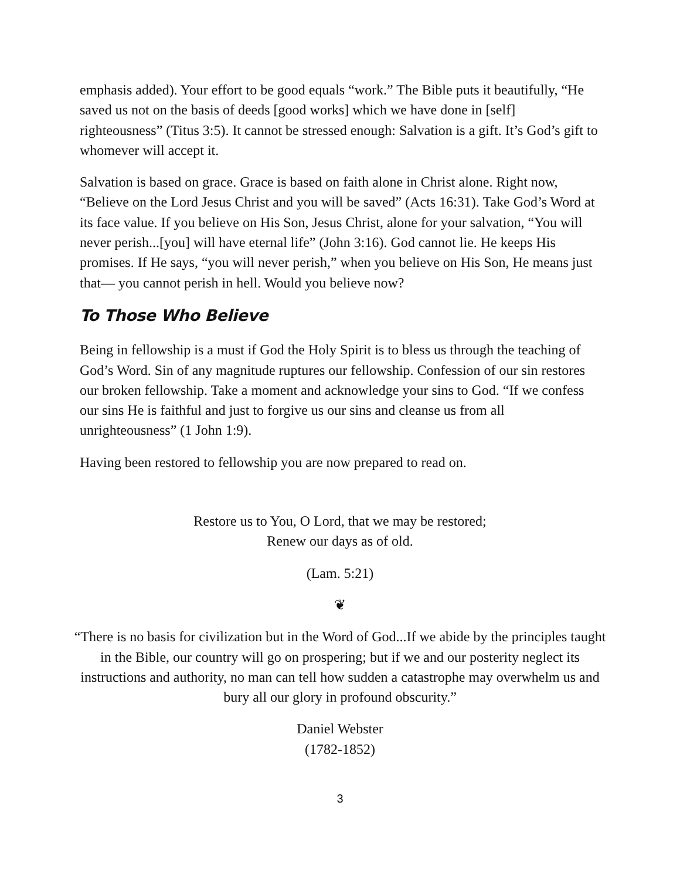emphasis added). Your effort to be good equals “work.” The Bible puts it beautifully, “He saved us not on the basis of deeds [good works] which we have done in [self] righteousness” (Titus 3:5). It cannot be stressed enough: Salvation is a gift. It’s God’s gift to whomever will accept it.
Salvation is based on grace. Grace is based on faith alone in Christ alone. Right now, “Believe on the Lord Jesus Christ and you will be saved” (Acts 16:31). Take God’s Word at its face value. If you believe on His Son, Jesus Christ, alone for your salvation, “You will never perish...[you] will have eternal life” (John 3:16). God cannot lie. He keeps His promises. If He says, “you will never perish,” when you believe on His Son, He means just that— you cannot perish in hell. Would you believe now?
To Those Who Believe
Being in fellowship is a must if God the Holy Spirit is to bless us through the teaching of God’s Word. Sin of any magnitude ruptures our fellowship. Confession of our sin restores our broken fellowship. Take a moment and acknowledge your sins to God. “If we confess our sins He is faithful and just to forgive us our sins and cleanse us from all unrighteousness” (1 John 1:9).
Having been restored to fellowship you are now prepared to read on.
Restore us to You, O Lord, that we may be restored;
Renew our days as of old.
(Lam. 5:21)
❦
“There is no basis for civilization but in the Word of God...If we abide by the principles taught in the Bible, our country will go on prospering; but if we and our posterity neglect its instructions and authority, no man can tell how sudden a catastrophe may overwhelm us and bury all our glory in profound obscurity.”
Daniel Webster
(1782-1852)
3